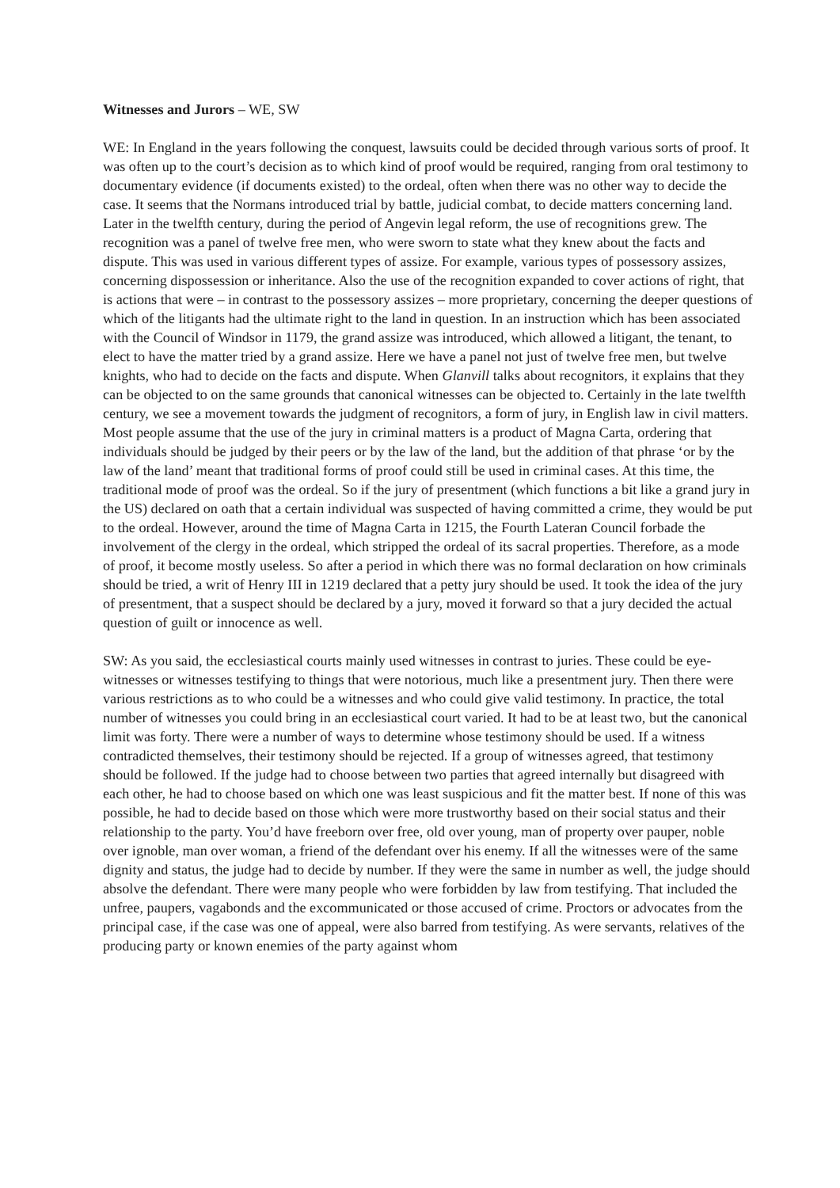Witnesses and Jurors – WE, SW
WE: In England in the years following the conquest, lawsuits could be decided through various sorts of proof. It was often up to the court’s decision as to which kind of proof would be required, ranging from oral testimony to documentary evidence (if documents existed) to the ordeal, often when there was no other way to decide the case. It seems that the Normans introduced trial by battle, judicial combat, to decide matters concerning land. Later in the twelfth century, during the period of Angevin legal reform, the use of recognitions grew. The recognition was a panel of twelve free men, who were sworn to state what they knew about the facts and dispute. This was used in various different types of assize. For example, various types of possessory assizes, concerning dispossession or inheritance. Also the use of the recognition expanded to cover actions of right, that is actions that were – in contrast to the possessory assizes – more proprietary, concerning the deeper questions of which of the litigants had the ultimate right to the land in question. In an instruction which has been associated with the Council of Windsor in 1179, the grand assize was introduced, which allowed a litigant, the tenant, to elect to have the matter tried by a grand assize. Here we have a panel not just of twelve free men, but twelve knights, who had to decide on the facts and dispute. When Glanvill talks about recognitors, it explains that they can be objected to on the same grounds that canonical witnesses can be objected to. Certainly in the late twelfth century, we see a movement towards the judgment of recognitors, a form of jury, in English law in civil matters. Most people assume that the use of the jury in criminal matters is a product of Magna Carta, ordering that individuals should be judged by their peers or by the law of the land, but the addition of that phrase ‘or by the law of the land’ meant that traditional forms of proof could still be used in criminal cases. At this time, the traditional mode of proof was the ordeal. So if the jury of presentment (which functions a bit like a grand jury in the US) declared on oath that a certain individual was suspected of having committed a crime, they would be put to the ordeal. However, around the time of Magna Carta in 1215, the Fourth Lateran Council forbade the involvement of the clergy in the ordeal, which stripped the ordeal of its sacral properties. Therefore, as a mode of proof, it become mostly useless. So after a period in which there was no formal declaration on how criminals should be tried, a writ of Henry III in 1219 declared that a petty jury should be used. It took the idea of the jury of presentment, that a suspect should be declared by a jury, moved it forward so that a jury decided the actual question of guilt or innocence as well.
SW: As you said, the ecclesiastical courts mainly used witnesses in contrast to juries. These could be eye-witnesses or witnesses testifying to things that were notorious, much like a presentment jury. Then there were various restrictions as to who could be a witnesses and who could give valid testimony. In practice, the total number of witnesses you could bring in an ecclesiastical court varied. It had to be at least two, but the canonical limit was forty. There were a number of ways to determine whose testimony should be used. If a witness contradicted themselves, their testimony should be rejected. If a group of witnesses agreed, that testimony should be followed. If the judge had to choose between two parties that agreed internally but disagreed with each other, he had to choose based on which one was least suspicious and fit the matter best. If none of this was possible, he had to decide based on those which were more trustworthy based on their social status and their relationship to the party. You’d have freeborn over free, old over young, man of property over pauper, noble over ignoble, man over woman, a friend of the defendant over his enemy. If all the witnesses were of the same dignity and status, the judge had to decide by number. If they were the same in number as well, the judge should absolve the defendant. There were many people who were forbidden by law from testifying. That included the unfree, paupers, vagabonds and the excommunicated or those accused of crime. Proctors or advocates from the principal case, if the case was one of appeal, were also barred from testifying. As were servants, relatives of the producing party or known enemies of the party against whom